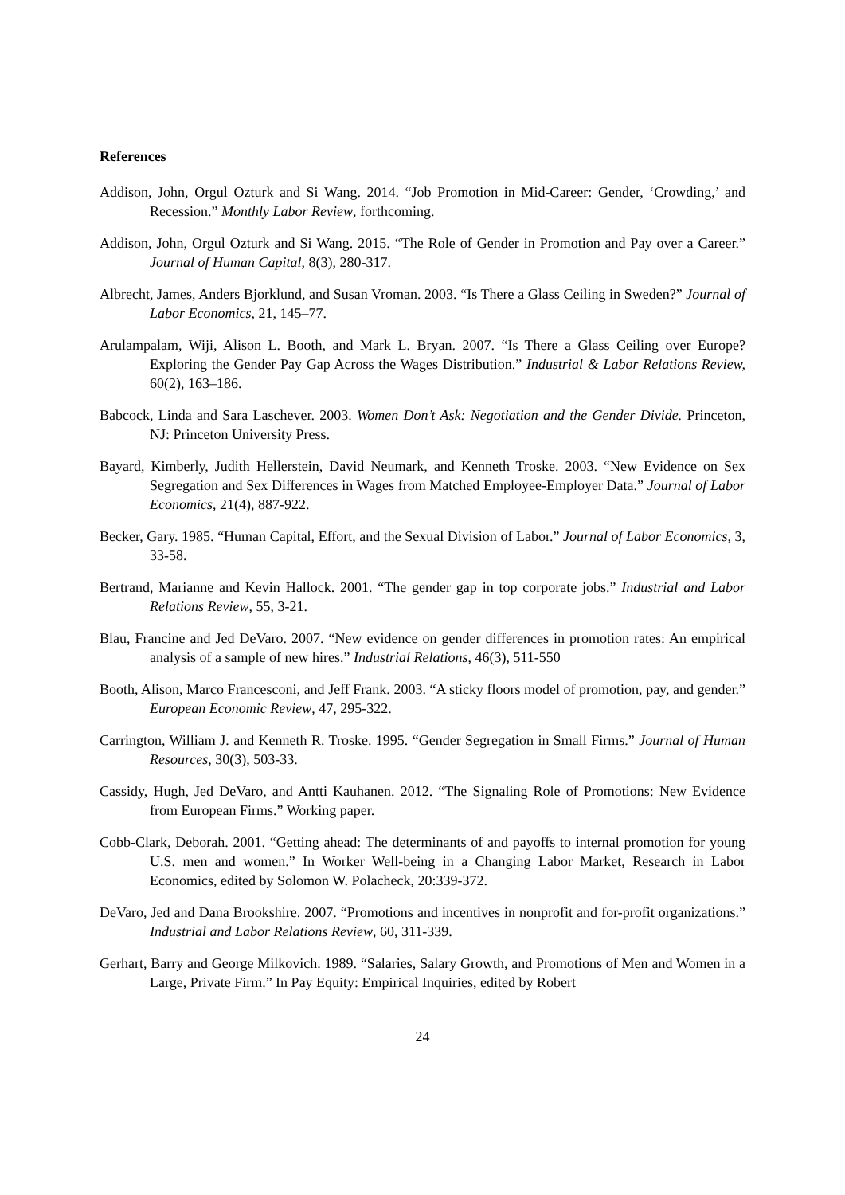References
Addison, John, Orgul Ozturk and Si Wang. 2014. “Job Promotion in Mid-Career: Gender, ‘Crowding,’ and Recession.” Monthly Labor Review, forthcoming.
Addison, John, Orgul Ozturk and Si Wang. 2015. “The Role of Gender in Promotion and Pay over a Career.” Journal of Human Capital, 8(3), 280-317.
Albrecht, James, Anders Bjorklund, and Susan Vroman. 2003. “Is There a Glass Ceiling in Sweden?” Journal of Labor Economics, 21, 145–77.
Arulampalam, Wiji, Alison L. Booth, and Mark L. Bryan. 2007. “Is There a Glass Ceiling over Europe? Exploring the Gender Pay Gap Across the Wages Distribution.” Industrial & Labor Relations Review, 60(2), 163–186.
Babcock, Linda and Sara Laschever. 2003. Women Don’t Ask: Negotiation and the Gender Divide. Princeton, NJ: Princeton University Press.
Bayard, Kimberly, Judith Hellerstein, David Neumark, and Kenneth Troske. 2003. “New Evidence on Sex Segregation and Sex Differences in Wages from Matched Employee-Employer Data.” Journal of Labor Economics, 21(4), 887-922.
Becker, Gary. 1985. “Human Capital, Effort, and the Sexual Division of Labor.” Journal of Labor Economics, 3, 33-58.
Bertrand, Marianne and Kevin Hallock. 2001. “The gender gap in top corporate jobs.” Industrial and Labor Relations Review, 55, 3-21.
Blau, Francine and Jed DeVaro. 2007. “New evidence on gender differences in promotion rates: An empirical analysis of a sample of new hires.” Industrial Relations, 46(3), 511-550
Booth, Alison, Marco Francesconi, and Jeff Frank. 2003. “A sticky floors model of promotion, pay, and gender.” European Economic Review, 47, 295-322.
Carrington, William J. and Kenneth R. Troske. 1995. “Gender Segregation in Small Firms.” Journal of Human Resources, 30(3), 503-33.
Cassidy, Hugh, Jed DeVaro, and Antti Kauhanen. 2012. “The Signaling Role of Promotions: New Evidence from European Firms.” Working paper.
Cobb-Clark, Deborah. 2001. “Getting ahead: The determinants of and payoffs to internal promotion for young U.S. men and women.” In Worker Well-being in a Changing Labor Market, Research in Labor Economics, edited by Solomon W. Polacheck, 20:339-372.
DeVaro, Jed and Dana Brookshire. 2007. “Promotions and incentives in nonprofit and for-profit organizations.” Industrial and Labor Relations Review, 60, 311-339.
Gerhart, Barry and George Milkovich. 1989. “Salaries, Salary Growth, and Promotions of Men and Women in a Large, Private Firm.” In Pay Equity: Empirical Inquiries, edited by Robert
24